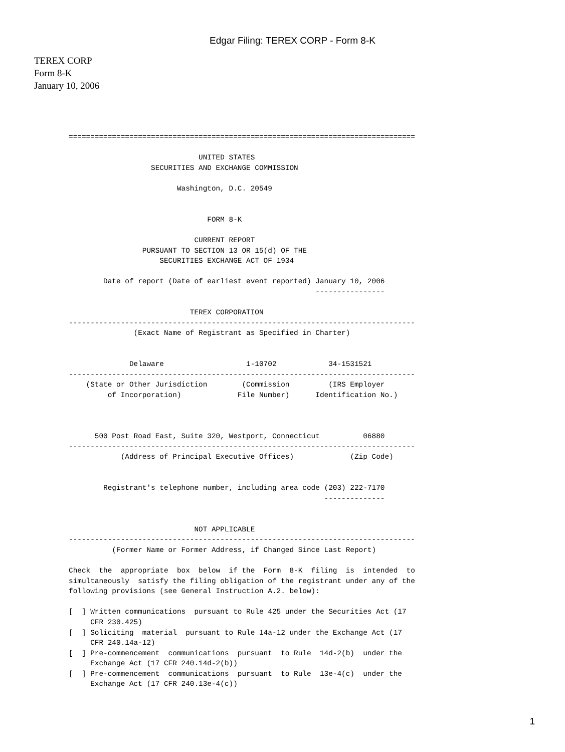Edgar Filing: TEREX CORP - Form 8-K
TEREX CORP
Form 8-K
January 10, 2006
================================================================================

                              UNITED STATES
                   SECURITIES AND EXCHANGE COMMISSION

                         Washington, D.C. 20549


                                FORM 8-K

                             CURRENT REPORT
                 PURSUANT TO SECTION 13 OR 15(d) OF THE
                     SECURITIES EXCHANGE ACT OF 1934

        Date of report (Date of earliest event reported) January 10, 2006
                                                         ----------------

                            TEREX CORPORATION
--------------------------------------------------------------------------------
               (Exact Name of Registrant as Specified in Charter)


              Delaware                   1-10702            34-1531521
--------------------------------------------------------------------------------
    (State or Other Jurisdiction        (Commission         (IRS Employer
         of Incorporation)             File Number)      Identification No.)



      500 Post Road East, Suite 320, Westport, Connecticut          06880
--------------------------------------------------------------------------------
            (Address of Principal Executive Offices)             (Zip Code)


        Registrant's telephone number, including area code (203) 222-7170
                                                           --------------


                             NOT APPLICABLE
--------------------------------------------------------------------------------
          (Former Name or Former Address, if Changed Since Last Report)

Check  the  appropriate  box  below  if the  Form  8-K  filing  is  intended  to
simultaneously  satisfy the filing obligation of the registrant under any of the
following provisions (see General Instruction A.2. below):

[  ] Written communications  pursuant to Rule 425 under the Securities Act (17
     CFR 230.425)
[  ] Soliciting  material  pursuant to Rule 14a-12 under the Exchange Act (17
     CFR 240.14a-12)
[  ] Pre-commencement  communications  pursuant  to Rule  14d-2(b)  under the
     Exchange Act (17 CFR 240.14d-2(b))
[  ] Pre-commencement  communications  pursuant  to Rule  13e-4(c)  under the
     Exchange Act (17 CFR 240.13e-4(c))
1